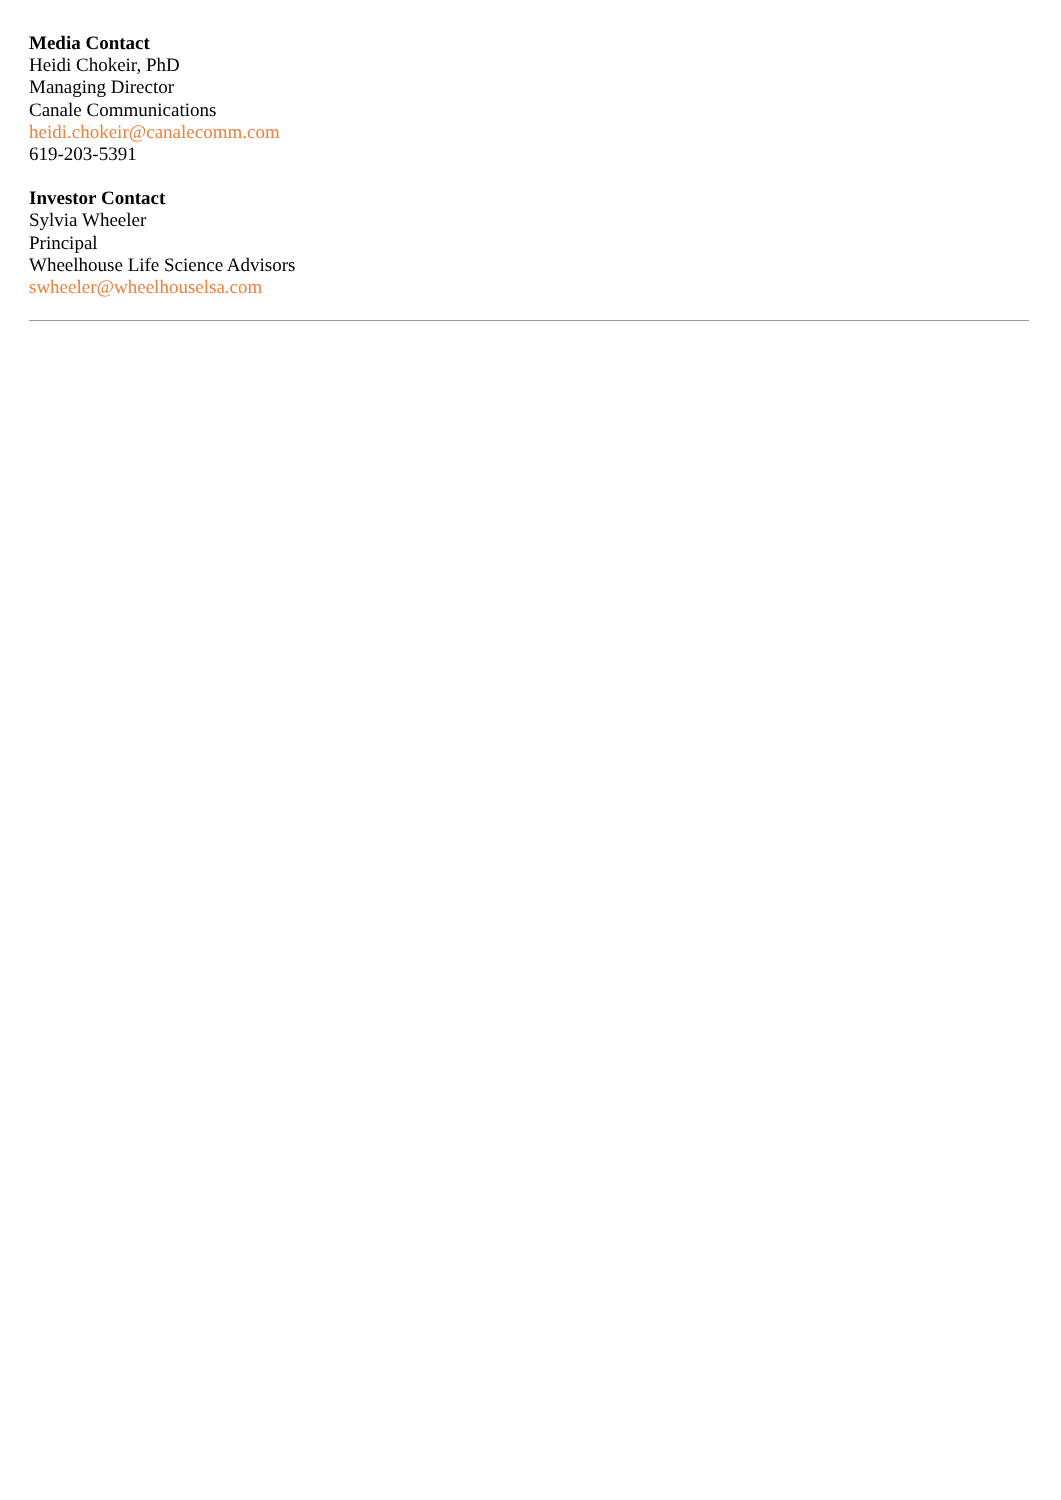Media Contact
Heidi Chokeir, PhD
Managing Director
Canale Communications
heidi.chokeir@canalecomm.com
619-203-5391
Investor Contact
Sylvia Wheeler
Principal
Wheelhouse Life Science Advisors
swheeler@wheelhouselsa.com